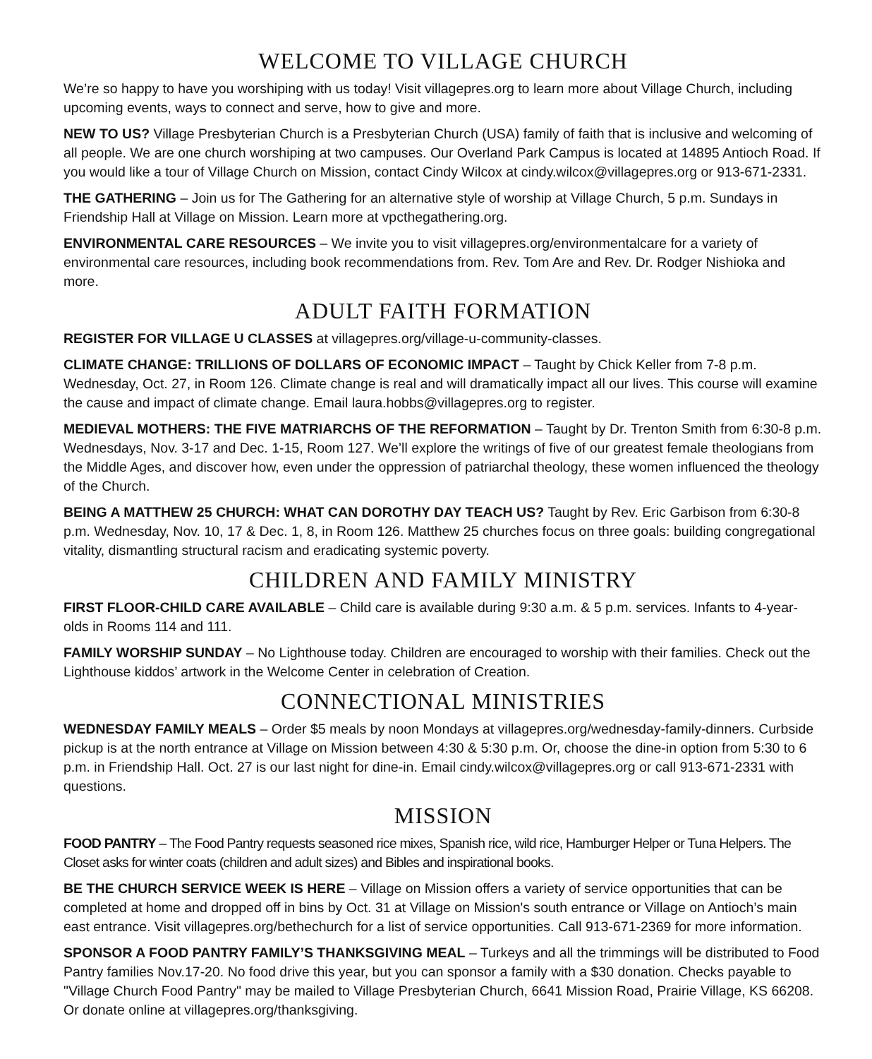WELCOME TO VILLAGE CHURCH
We’re so happy to have you worshiping with us today! Visit villagepres.org to learn more about Village Church, including upcoming events, ways to connect and serve, how to give and more.
NEW TO US? Village Presbyterian Church is a Presbyterian Church (USA) family of faith that is inclusive and welcoming of all people. We are one church worshiping at two campuses. Our Overland Park Campus is located at 14895 Antioch Road. If you would like a tour of Village Church on Mission, contact Cindy Wilcox at cindy.wilcox@villagepres.org or 913-671-2331.
THE GATHERING – Join us for The Gathering for an alternative style of worship at Village Church, 5 p.m. Sundays in Friendship Hall at Village on Mission. Learn more at vpcthegathering.org.
ENVIRONMENTAL CARE RESOURCES – We invite you to visit villagepres.org/environmentalcare for a variety of environmental care resources, including book recommendations from. Rev. Tom Are and Rev. Dr. Rodger Nishioka and more.
ADULT FAITH FORMATION
REGISTER FOR VILLAGE U CLASSES at villagepres.org/village-u-community-classes.
CLIMATE CHANGE: TRILLIONS OF DOLLARS OF ECONOMIC IMPACT – Taught by Chick Keller from 7-8 p.m. Wednesday, Oct. 27, in Room 126. Climate change is real and will dramatically impact all our lives. This course will examine the cause and impact of climate change. Email laura.hobbs@villagepres.org to register.
MEDIEVAL MOTHERS: THE FIVE MATRIARCHS OF THE REFORMATION – Taught by Dr. Trenton Smith from 6:30-8 p.m. Wednesdays, Nov. 3-17 and Dec. 1-15, Room 127. We’ll explore the writings of five of our greatest female theologians from the Middle Ages, and discover how, even under the oppression of patriarchal theology, these women influenced the theology of the Church.
BEING A MATTHEW 25 CHURCH: WHAT CAN DOROTHY DAY TEACH US? Taught by Rev. Eric Garbison from 6:30-8 p.m. Wednesday, Nov. 10, 17 & Dec. 1, 8, in Room 126. Matthew 25 churches focus on three goals: building congregational vitality, dismantling structural racism and eradicating systemic poverty.
CHILDREN AND FAMILY MINISTRY
FIRST FLOOR-CHILD CARE AVAILABLE – Child care is available during 9:30 a.m. & 5 p.m. services. Infants to 4-year-olds in Rooms 114 and 111.
FAMILY WORSHIP SUNDAY – No Lighthouse today. Children are encouraged to worship with their families. Check out the Lighthouse kiddos’ artwork in the Welcome Center in celebration of Creation.
CONNECTIONAL MINISTRIES
WEDNESDAY FAMILY MEALS – Order $5 meals by noon Mondays at villagepres.org/wednesday-family-dinners. Curbside pickup is at the north entrance at Village on Mission between 4:30 & 5:30 p.m. Or, choose the dine-in option from 5:30 to 6 p.m. in Friendship Hall. Oct. 27 is our last night for dine-in. Email cindy.wilcox@villagepres.org or call 913-671-2331 with questions.
MISSION
FOOD PANTRY – The Food Pantry requests seasoned rice mixes, Spanish rice, wild rice, Hamburger Helper or Tuna Helpers. The Closet asks for winter coats (children and adult sizes) and Bibles and inspirational books.
BE THE CHURCH SERVICE WEEK IS HERE – Village on Mission offers a variety of service opportunities that can be completed at home and dropped off in bins by Oct. 31 at Village on Mission's south entrance or Village on Antioch’s main east entrance. Visit villagepres.org/bethechurch for a list of service opportunities. Call 913-671-2369 for more information.
SPONSOR A FOOD PANTRY FAMILY’S THANKSGIVING MEAL – Turkeys and all the trimmings will be distributed to Food Pantry families Nov.17-20. No food drive this year, but you can sponsor a family with a $30 donation. Checks payable to "Village Church Food Pantry" may be mailed to Village Presbyterian Church, 6641 Mission Road, Prairie Village, KS 66208. Or donate online at villagepres.org/thanksgiving.